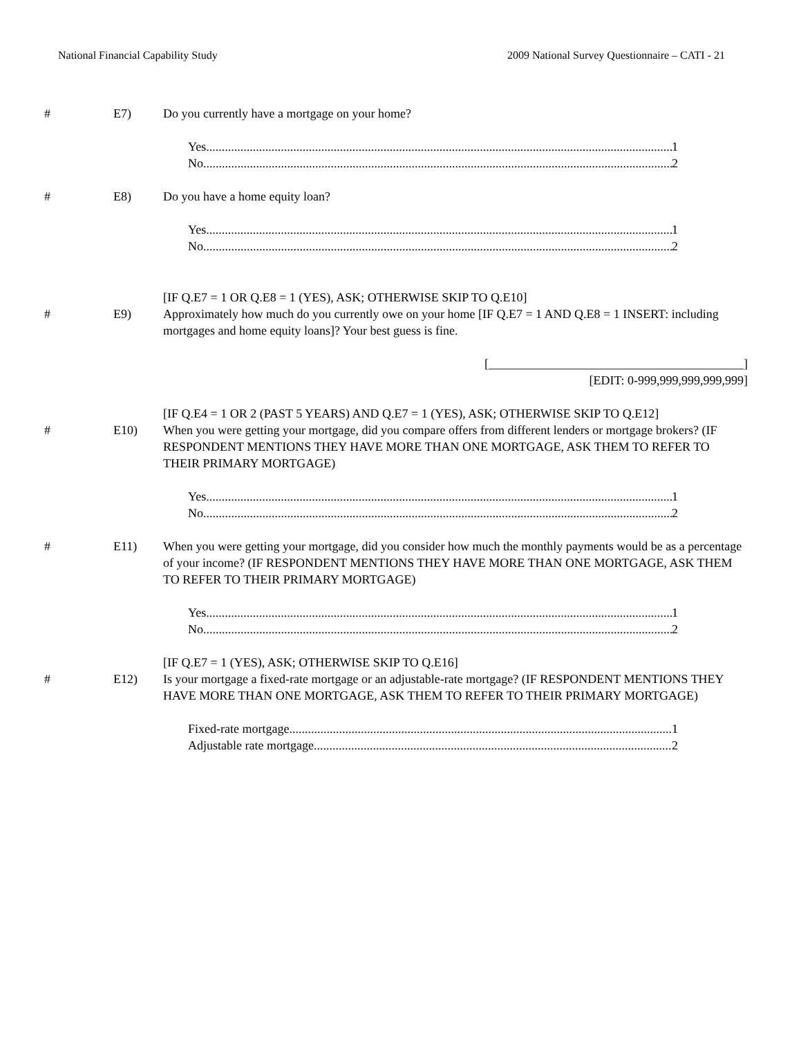National Financial Capability Study 2009 National Survey Questionnaire – CATI - 21
# E7) Do you currently have a mortgage on your home?
Yes 1
No 2
# E8) Do you have a home equity loan?
Yes 1
No 2
[IF Q.E7 = 1 OR Q.E8 = 1 (YES), ASK; OTHERWISE SKIP TO Q.E10]
# E9) Approximately how much do you currently owe on your home [IF Q.E7 = 1 AND Q.E8 = 1 INSERT: including mortgages and home equity loans]? Your best guess is fine.
[_________________________________________]
[EDIT: 0-999,999,999,999,999]
[IF Q.E4 = 1 OR 2 (PAST 5 YEARS) AND Q.E7 = 1 (YES), ASK; OTHERWISE SKIP TO Q.E12]
# E10) When you were getting your mortgage, did you compare offers from different lenders or mortgage brokers? (IF RESPONDENT MENTIONS THEY HAVE MORE THAN ONE MORTGAGE, ASK THEM TO REFER TO THEIR PRIMARY MORTGAGE)
Yes 1
No 2
# E11) When you were getting your mortgage, did you consider how much the monthly payments would be as a percentage of your income? (IF RESPONDENT MENTIONS THEY HAVE MORE THAN ONE MORTGAGE, ASK THEM TO REFER TO THEIR PRIMARY MORTGAGE)
Yes 1
No 2
[IF Q.E7 = 1 (YES), ASK; OTHERWISE SKIP TO Q.E16]
# E12) Is your mortgage a fixed-rate mortgage or an adjustable-rate mortgage? (IF RESPONDENT MENTIONS THEY HAVE MORE THAN ONE MORTGAGE, ASK THEM TO REFER TO THEIR PRIMARY MORTGAGE)
Fixed-rate mortgage 1
Adjustable rate mortgage 2